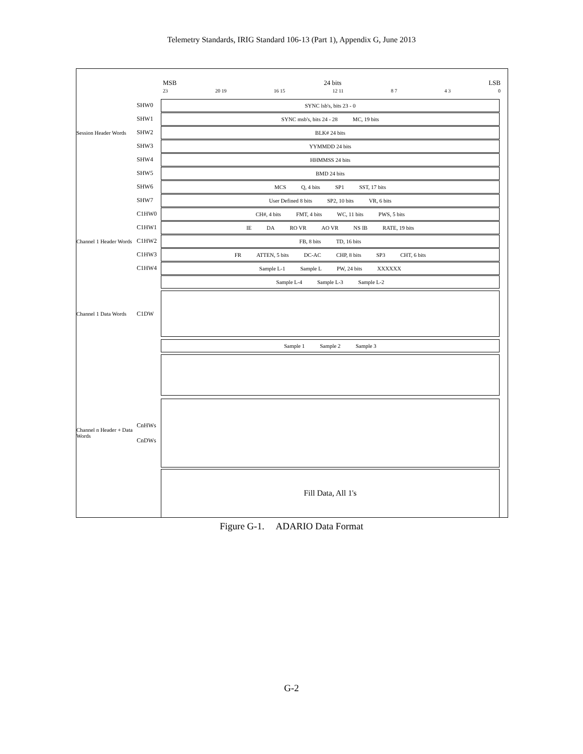Telemetry Standards, IRIG Standard 106-13 (Part 1), Appendix G, June 2013
MSB 24 bits LSB
23 20 19 16 15 12 11 8 7 4 3 0
SHW0
SYNC lsb's, bits 23 - 0
SHW1
SYNC msb's, bits 24 - 28 MC, 19 bits
Session Header Words SHW2
BLK# 24 bits
SHW3
YYMMDD 24 bits
SHW4
HHMMSS 24 bits
SHW5
BMD 24 bits
SHW6
MCS Q, 4 bits SP1 SST, 17 bits
SHW7
User Defined 8 bits SP2, 10 bits VR, 6 bits
C1HW0
CH#, 4 bits FMT, 4 bits WC, 11 bits PWS, 5 bits
C1HW1
IE DA RO VR AO VR NS IB RATE, 19 bits
Channel 1 Header Words C1HW2
FB, 8 bits TD, 16 bits
C1HW3
FR ATTEN, 5 bits DC-AC CHP, 8 bits SP3 CHT, 6 bits
C1HW4
Sample L-1 Sample L PW, 24 bits XXXXXX
Sample L-4 Sample L-3 Sample L-2
Channel 1 Data Words C1DW
Sample 1 Sample 2 Sample 3
Channel n Header + Data Words CnHWs
CnDWs
Fill Data, All 1's
Figure G-1. ADARIO Data Format
G-2